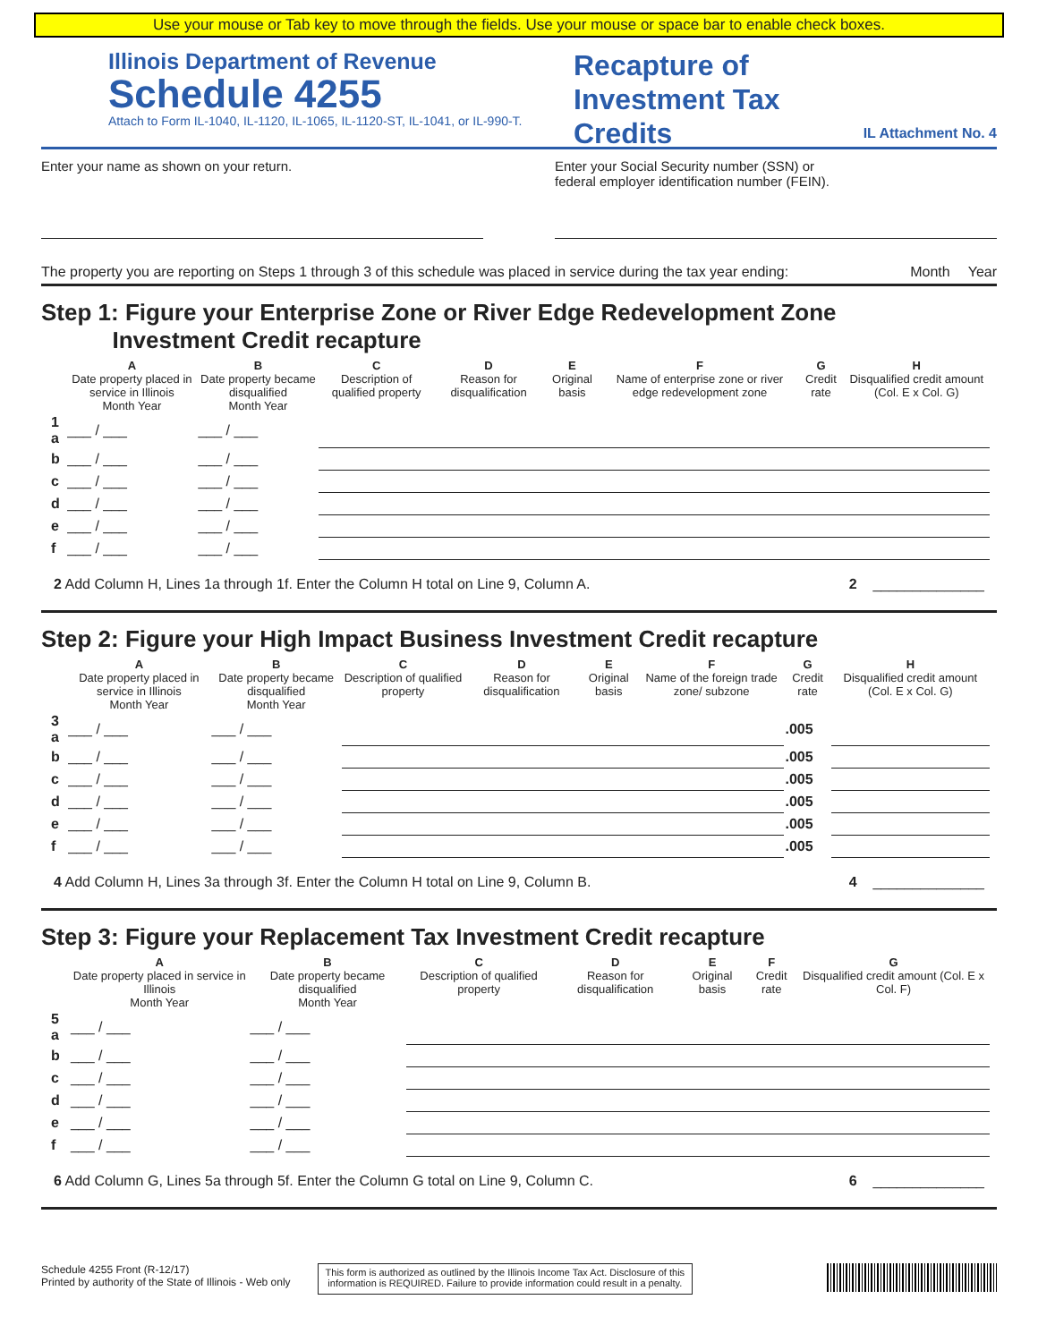Use your mouse or Tab key to move through the fields. Use your mouse or space bar to enable check boxes.
Illinois Department of Revenue
Schedule 4255
Attach to Form IL-1040, IL-1120, IL-1065, IL-1120-ST, IL-1041, or IL-990-T.
Recapture of
Investment Tax
Credits
IL Attachment No. 4
Enter your name as shown on your return.
Enter your Social Security number (SSN) or
federal employer identification number (FEIN).
The property you are reporting on Steps 1 through 3 of this schedule was placed in service during the tax year ending: Month Year
Step 1: Figure your Enterprise Zone or River Edge Redevelopment Zone
Investment Credit recapture
| | A Date property placed in service in Illinois Month Year | B Date property became disqualified Month Year | C Description of qualified property | D Reason for disqualification | E Original basis | F Name of enterprise zone or river edge redevelopment zone | G Credit rate | H Disqualified credit amount (Col. E x Col. G) |
| --- | --- | --- | --- | --- | --- | --- | --- | --- |
| 1 a | ___ / ___ | ___ / ___ | | | | | | |
| b | ___ / ___ | ___ / ___ | | | | | | |
| c | ___ / ___ | ___ / ___ | | | | | | |
| d | ___ / ___ | ___ / ___ | | | | | | |
| e | ___ / ___ | ___ / ___ | | | | | | |
| f | ___ / ___ | ___ / ___ | | | | | | |
2 Add Column H, Lines 1a through 1f. Enter the Column H total on Line 9, Column A. 2 ______________
Step 2: Figure your High Impact Business Investment Credit recapture
| | A Date property placed in service in Illinois Month Year | B Date property became disqualified Month Year | C Description of qualified property | D Reason for disqualification | E Original basis | F Name of the foreign trade zone/ subzone | G Credit rate | H Disqualified credit amount (Col. E x Col. G) |
| --- | --- | --- | --- | --- | --- | --- | --- | --- |
| 3 a | ___ / ___ | ___ / ___ | | | | | .005 | |
| b | ___ / ___ | ___ / ___ | | | | | .005 | |
| c | ___ / ___ | ___ / ___ | | | | | .005 | |
| d | ___ / ___ | ___ / ___ | | | | | .005 | |
| e | ___ / ___ | ___ / ___ | | | | | .005 | |
| f | ___ / ___ | ___ / ___ | | | | | .005 | |
4 Add Column H, Lines 3a through 3f. Enter the Column H total on Line 9, Column B. 4 ______________
Step 3: Figure your Replacement Tax Investment Credit recapture
| | A Date property placed in service in Illinois Month Year | B Date property became disqualified Month Year | C Description of qualified property | D Reason for disqualification | E Original basis | F Credit rate | G Disqualified credit amount (Col. E x Col. F) |
| --- | --- | --- | --- | --- | --- | --- | --- |
| 5 a | ___ / ___ | ___ / ___ | | | | | |
| b | ___ / ___ | ___ / ___ | | | | | |
| c | ___ / ___ | ___ / ___ | | | | | |
| d | ___ / ___ | ___ / ___ | | | | | |
| e | ___ / ___ | ___ / ___ | | | | | |
| f | ___ / ___ | ___ / ___ | | | | | |
6 Add Column G, Lines 5a through 5f. Enter the Column G total on Line 9, Column C. 6 ______________
Schedule 4255 Front (R-12/17)
Printed by authority of the State of Illinois - Web only
This form is authorized as outlined by the Illinois Income Tax Act. Disclosure of this
information is REQUIRED. Failure to provide information could result in a penalty.